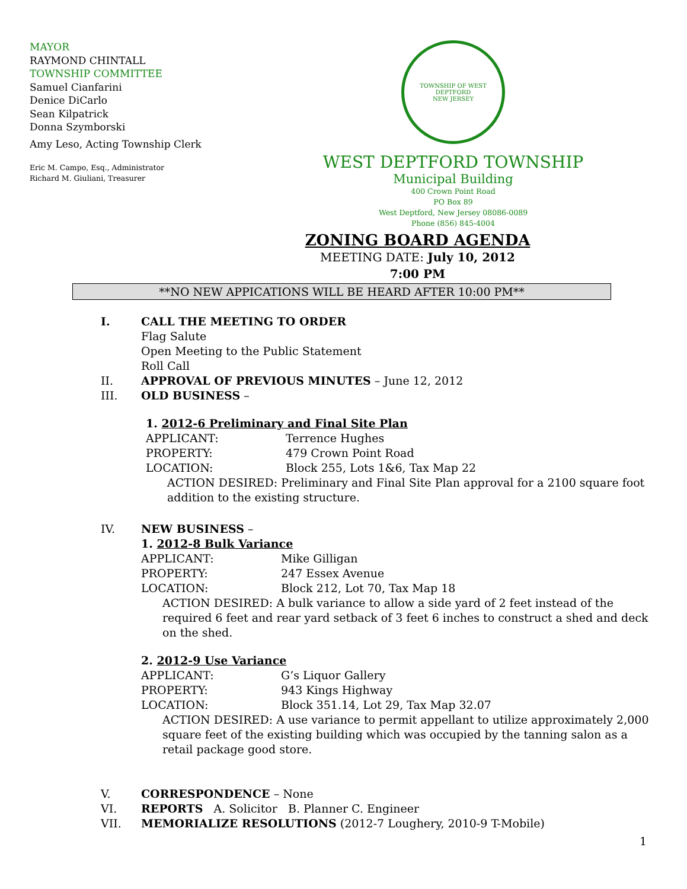MAYOR
RAYMOND CHINTALL
TOWNSHIP COMMITTEE
Samuel Cianfarini
Denice DiCarlo
Sean Kilpatrick
Donna Szymborski
Amy Leso, Acting Township Clerk
Eric M. Campo, Esq., Administrator
Richard M. Giuliani, Treasurer
TOWNSHIP OF WEST DEPTFORD
NEW JERSEY
WEST DEPTFORD TOWNSHIP
Municipal Building
400 Crown Point Road
PO Box 89
West Deptford, New Jersey 08086-0089
Phone (856) 845-4004
ZONING BOARD AGENDA
MEETING DATE: July 10, 2012
7:00 PM
**NO NEW APPICATIONS WILL BE HEARD AFTER 10:00 PM**
I. CALL THE MEETING TO ORDER
Flag Salute
Open Meeting to the Public Statement
Roll Call
II. APPROVAL OF PREVIOUS MINUTES – June 12, 2012
III. OLD BUSINESS –
1. 2012-6 Preliminary and Final Site Plan
APPLICANT: Terrence Hughes
PROPERTY: 479 Crown Point Road
LOCATION: Block 255, Lots 1&6, Tax Map 22
ACTION DESIRED: Preliminary and Final Site Plan approval for a 2100 square foot addition to the existing structure.
IV. NEW BUSINESS –
1. 2012-8 Bulk Variance
APPLICANT: Mike Gilligan
PROPERTY: 247 Essex Avenue
LOCATION: Block 212, Lot 70, Tax Map 18
ACTION DESIRED: A bulk variance to allow a side yard of 2 feet instead of the required 6 feet and rear yard setback of 3 feet 6 inches to construct a shed and deck on the shed.
2. 2012-9 Use Variance
APPLICANT: G’s Liquor Gallery
PROPERTY: 943 Kings Highway
LOCATION: Block 351.14, Lot 29, Tax Map 32.07
ACTION DESIRED: A use variance to permit appellant to utilize approximately 2,000 square feet of the existing building which was occupied by the tanning salon as a retail package good store.
V. CORRESPONDENCE – None
VI. REPORTS A. Solicitor B. Planner C. Engineer
VII. MEMORIALIZE RESOLUTIONS (2012-7 Loughery, 2010-9 T-Mobile)
1